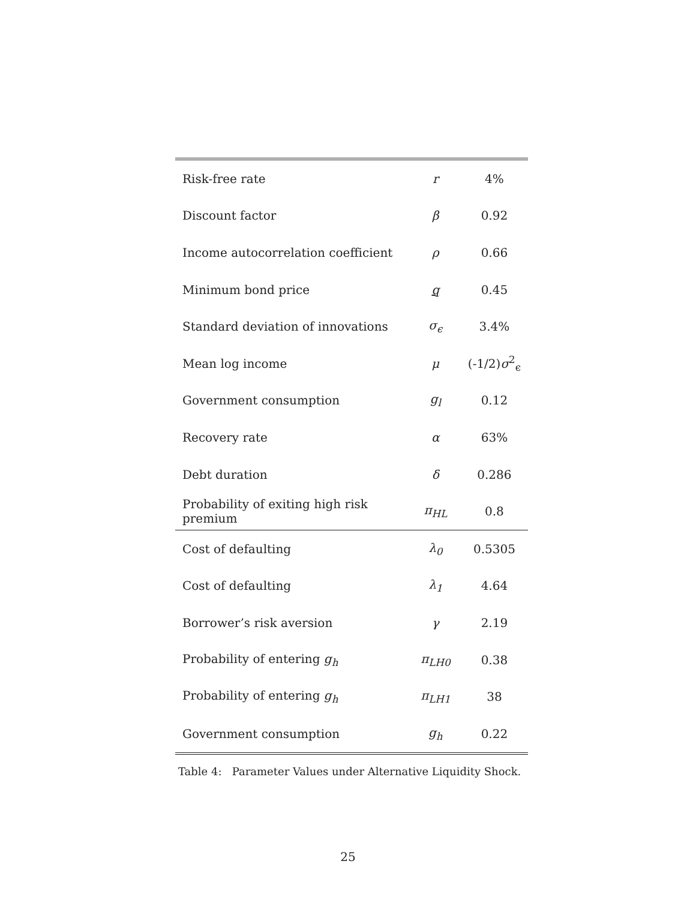| Risk-free rate | r | 4% |
| Discount factor | β | 0.92 |
| Income autocorrelation coefficient | ρ | 0.66 |
| Minimum bond price | q | 0.45 |
| Standard deviation of innovations | σ<sub>ϵ</sub> | 3.4% |
| Mean log income | μ | (-1/2) σ<sup>2</sup><sub>ϵ</sub> |
| Government consumption | g<sub>l</sub> | 0.12 |
| Recovery rate | α | 63% |
| Debt duration | δ | 0.286 |
| Probability of exiting high risk premium | π<sub>HL</sub> | 0.8 |
| Cost of defaulting | λ<sub>0</sub> | 0.5305 |
| Cost of defaulting | λ<sub>1</sub> | 4.64 |
| Borrower’s risk aversion | γ | 2.19 |
| Probability of entering g<sub>h</sub> | π<sub>LH0</sub> | 0.38 |
| Probability of entering g<sub>h</sub> | π<sub>LH1</sub> | 38 |
| Government consumption | g<sub>h</sub> | 0.22 |
Table 4: Parameter Values under Alternative Liquidity Shock.
25